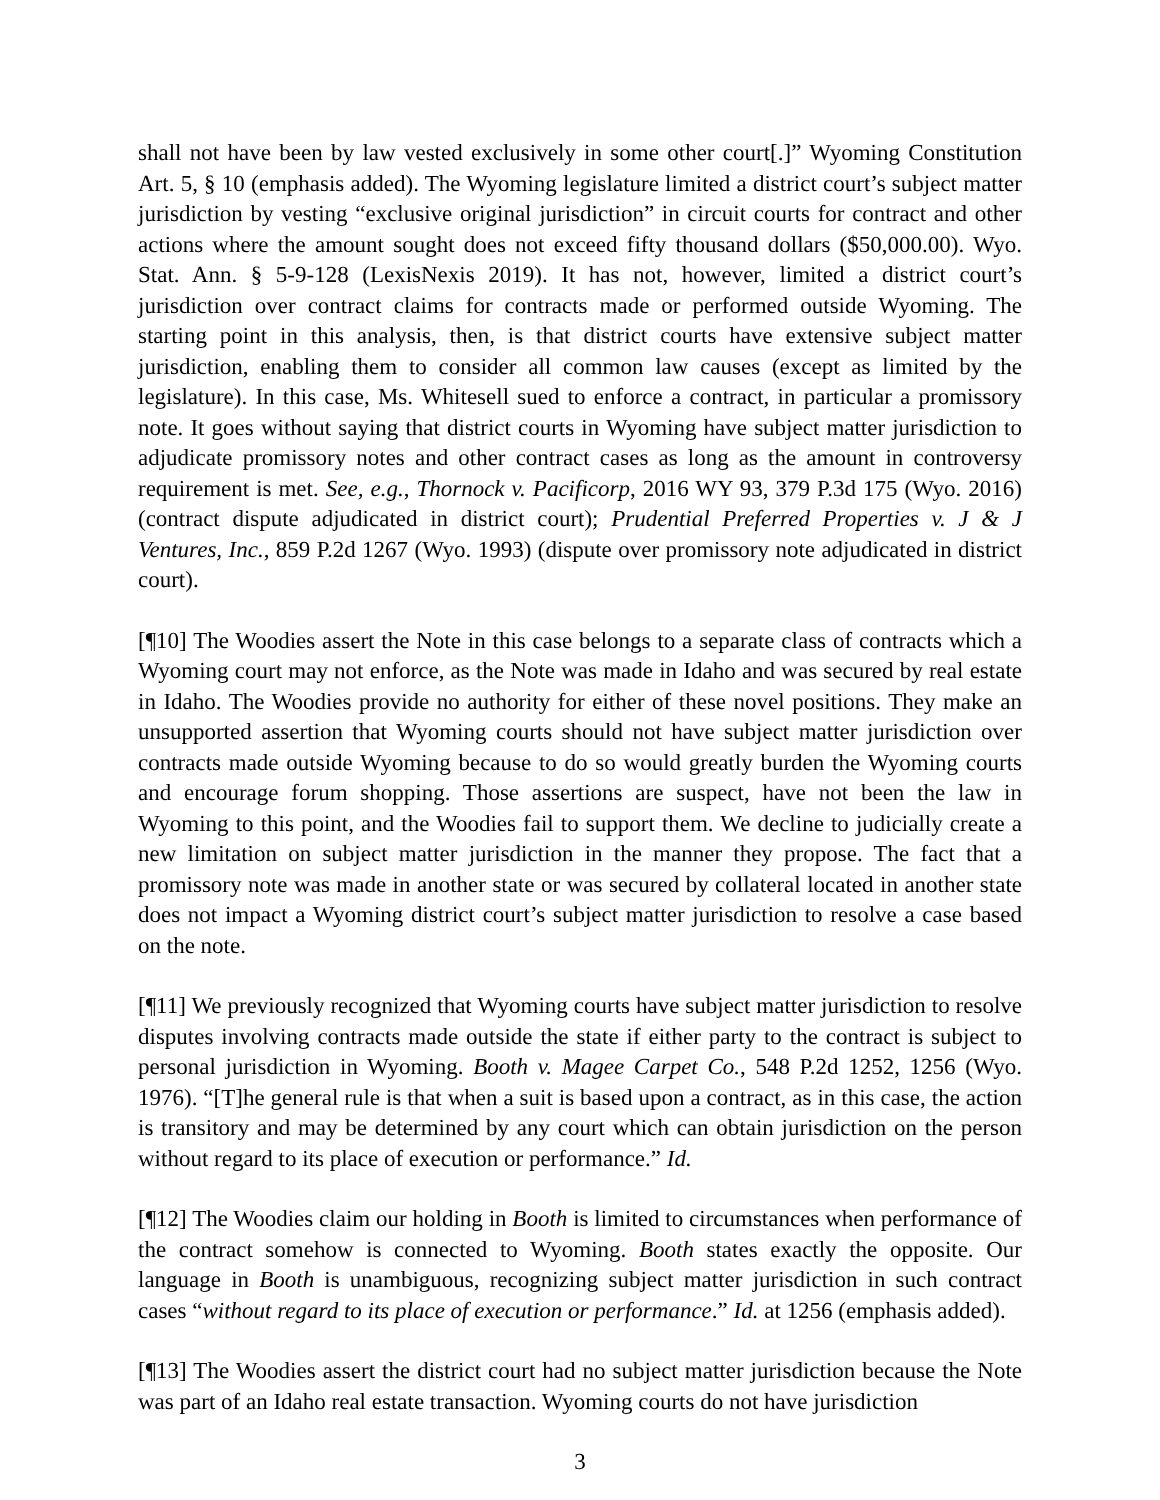shall not have been by law vested exclusively in some other court[.]” Wyoming Constitution Art. 5, § 10 (emphasis added). The Wyoming legislature limited a district court’s subject matter jurisdiction by vesting “exclusive original jurisdiction” in circuit courts for contract and other actions where the amount sought does not exceed fifty thousand dollars ($50,000.00). Wyo. Stat. Ann. § 5-9-128 (LexisNexis 2019). It has not, however, limited a district court’s jurisdiction over contract claims for contracts made or performed outside Wyoming. The starting point in this analysis, then, is that district courts have extensive subject matter jurisdiction, enabling them to consider all common law causes (except as limited by the legislature). In this case, Ms. Whitesell sued to enforce a contract, in particular a promissory note. It goes without saying that district courts in Wyoming have subject matter jurisdiction to adjudicate promissory notes and other contract cases as long as the amount in controversy requirement is met. See, e.g., Thornock v. Pacificorp, 2016 WY 93, 379 P.3d 175 (Wyo. 2016) (contract dispute adjudicated in district court); Prudential Preferred Properties v. J & J Ventures, Inc., 859 P.2d 1267 (Wyo. 1993) (dispute over promissory note adjudicated in district court).
[¶10] The Woodies assert the Note in this case belongs to a separate class of contracts which a Wyoming court may not enforce, as the Note was made in Idaho and was secured by real estate in Idaho. The Woodies provide no authority for either of these novel positions. They make an unsupported assertion that Wyoming courts should not have subject matter jurisdiction over contracts made outside Wyoming because to do so would greatly burden the Wyoming courts and encourage forum shopping. Those assertions are suspect, have not been the law in Wyoming to this point, and the Woodies fail to support them. We decline to judicially create a new limitation on subject matter jurisdiction in the manner they propose. The fact that a promissory note was made in another state or was secured by collateral located in another state does not impact a Wyoming district court’s subject matter jurisdiction to resolve a case based on the note.
[¶11] We previously recognized that Wyoming courts have subject matter jurisdiction to resolve disputes involving contracts made outside the state if either party to the contract is subject to personal jurisdiction in Wyoming. Booth v. Magee Carpet Co., 548 P.2d 1252, 1256 (Wyo. 1976). “[T]he general rule is that when a suit is based upon a contract, as in this case, the action is transitory and may be determined by any court which can obtain jurisdiction on the person without regard to its place of execution or performance.” Id.
[¶12] The Woodies claim our holding in Booth is limited to circumstances when performance of the contract somehow is connected to Wyoming. Booth states exactly the opposite. Our language in Booth is unambiguous, recognizing subject matter jurisdiction in such contract cases “without regard to its place of execution or performance.” Id. at 1256 (emphasis added).
[¶13] The Woodies assert the district court had no subject matter jurisdiction because the Note was part of an Idaho real estate transaction. Wyoming courts do not have jurisdiction
3